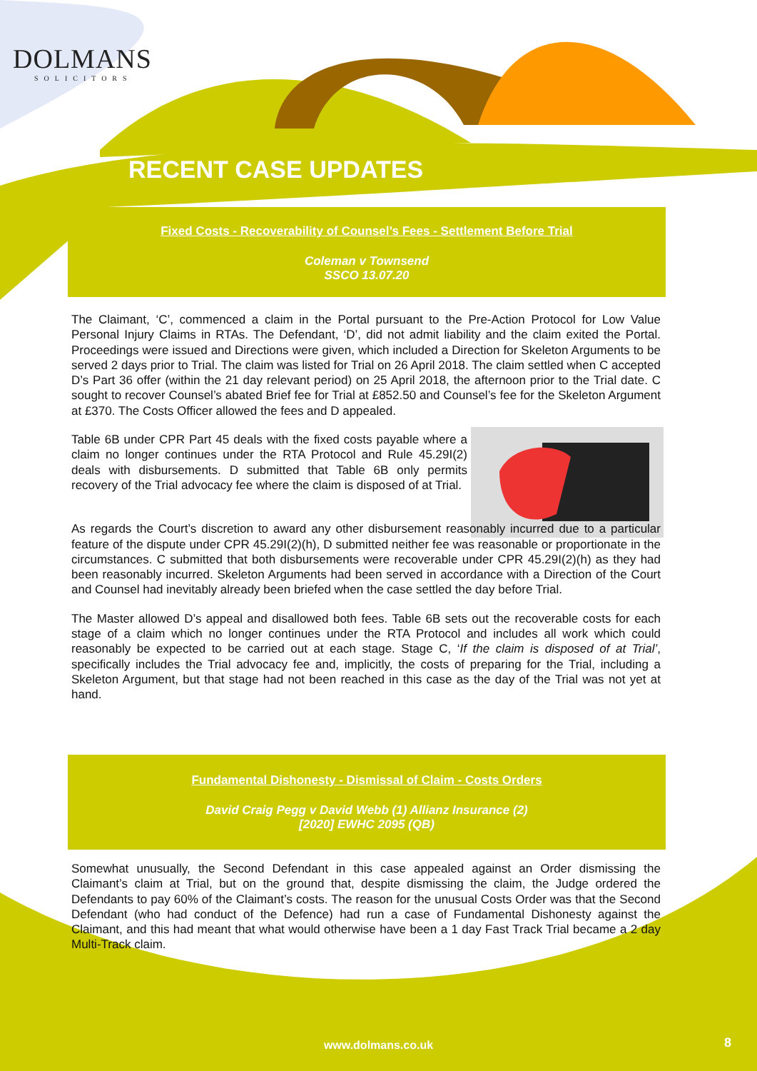DOLMANS
SOLICITORS
RECENT CASE UPDATES
Fixed Costs - Recoverability of Counsel’s Fees - Settlement Before Trial
Coleman v Townsend
SSCO 13.07.20
The Claimant, ‘C’, commenced a claim in the Portal pursuant to the Pre-Action Protocol for Low Value Personal Injury Claims in RTAs. The Defendant, ‘D’, did not admit liability and the claim exited the Portal. Proceedings were issued and Directions were given, which included a Direction for Skeleton Arguments to be served 2 days prior to Trial. The claim was listed for Trial on 26 April 2018. The claim settled when C accepted D’s Part 36 offer (within the 21 day relevant period) on 25 April 2018, the afternoon prior to the Trial date. C sought to recover Counsel’s abated Brief fee for Trial at £852.50 and Counsel’s fee for the Skeleton Argument at £370. The Costs Officer allowed the fees and D appealed.
Table 6B under CPR Part 45 deals with the fixed costs payable where a claim no longer continues under the RTA Protocol and Rule 45.29I(2) deals with disbursements. D submitted that Table 6B only permits recovery of the Trial advocacy fee where the claim is disposed of at Trial.
As regards the Court’s discretion to award any other disbursement reasonably incurred due to a particular feature of the dispute under CPR 45.29I(2)(h), D submitted neither fee was reasonable or proportionate in the circumstances. C submitted that both disbursements were recoverable under CPR 45.29I(2)(h) as they had been reasonably incurred. Skeleton Arguments had been served in accordance with a Direction of the Court and Counsel had inevitably already been briefed when the case settled the day before Trial.
The Master allowed D’s appeal and disallowed both fees. Table 6B sets out the recoverable costs for each stage of a claim which no longer continues under the RTA Protocol and includes all work which could reasonably be expected to be carried out at each stage. Stage C, ‘If the claim is disposed of at Trial’, specifically includes the Trial advocacy fee and, implicitly, the costs of preparing for the Trial, including a Skeleton Argument, but that stage had not been reached in this case as the day of the Trial was not yet at hand.
Fundamental Dishonesty - Dismissal of Claim - Costs Orders
David Craig Pegg v David Webb (1) Allianz Insurance (2)
[2020] EWHC 2095 (QB)
Somewhat unusually, the Second Defendant in this case appealed against an Order dismissing the Claimant’s claim at Trial, but on the ground that, despite dismissing the claim, the Judge ordered the Defendants to pay 60% of the Claimant’s costs. The reason for the unusual Costs Order was that the Second Defendant (who had conduct of the Defence) had run a case of Fundamental Dishonesty against the Claimant, and this had meant that what would otherwise have been a 1 day Fast Track Trial became a 2 day Multi-Track claim.
www.dolmans.co.uk 8